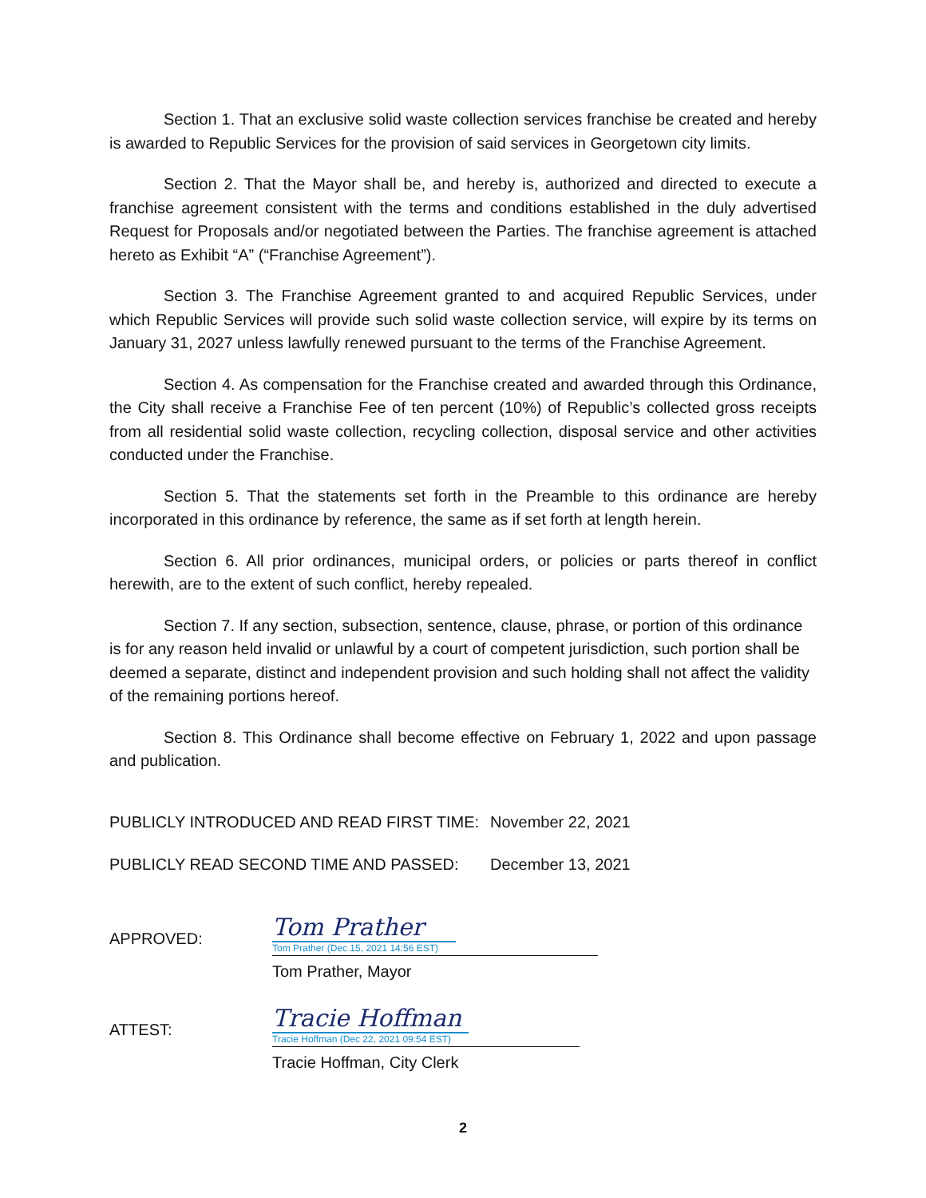Section 1. That an exclusive solid waste collection services franchise be created and hereby is awarded to Republic Services for the provision of said services in Georgetown city limits.
Section 2. That the Mayor shall be, and hereby is, authorized and directed to execute a franchise agreement consistent with the terms and conditions established in the duly advertised Request for Proposals and/or negotiated between the Parties. The franchise agreement is attached hereto as Exhibit “A” (“Franchise Agreement”).
Section 3. The Franchise Agreement granted to and acquired Republic Services, under which Republic Services will provide such solid waste collection service, will expire by its terms on January 31, 2027 unless lawfully renewed pursuant to the terms of the Franchise Agreement.
Section 4. As compensation for the Franchise created and awarded through this Ordinance, the City shall receive a Franchise Fee of ten percent (10%) of Republic’s collected gross receipts from all residential solid waste collection, recycling collection, disposal service and other activities conducted under the Franchise.
Section 5. That the statements set forth in the Preamble to this ordinance are hereby incorporated in this ordinance by reference, the same as if set forth at length herein.
Section 6. All prior ordinances, municipal orders, or policies or parts thereof in conflict herewith, are to the extent of such conflict, hereby repealed.
Section 7. If any section, subsection, sentence, clause, phrase, or portion of this ordinance is for any reason held invalid or unlawful by a court of competent jurisdiction, such portion shall be deemed a separate, distinct and independent provision and such holding shall not affect the validity of the remaining portions hereof.
Section 8. This Ordinance shall become effective on February 1, 2022 and upon passage and publication.
PUBLICLY INTRODUCED AND READ FIRST TIME:
November 22, 2021
PUBLICLY READ SECOND TIME AND PASSED: December 13, 2021
APPROVED:
Tom Prather
Tom Prather (Dec 15, 2021 14:56 EST)
Tom Prather, Mayor
ATTEST:
Tracie Hoffman
Tracie Hoffman (Dec 22, 2021 09:54 EST)
Tracie Hoffman, City Clerk
2